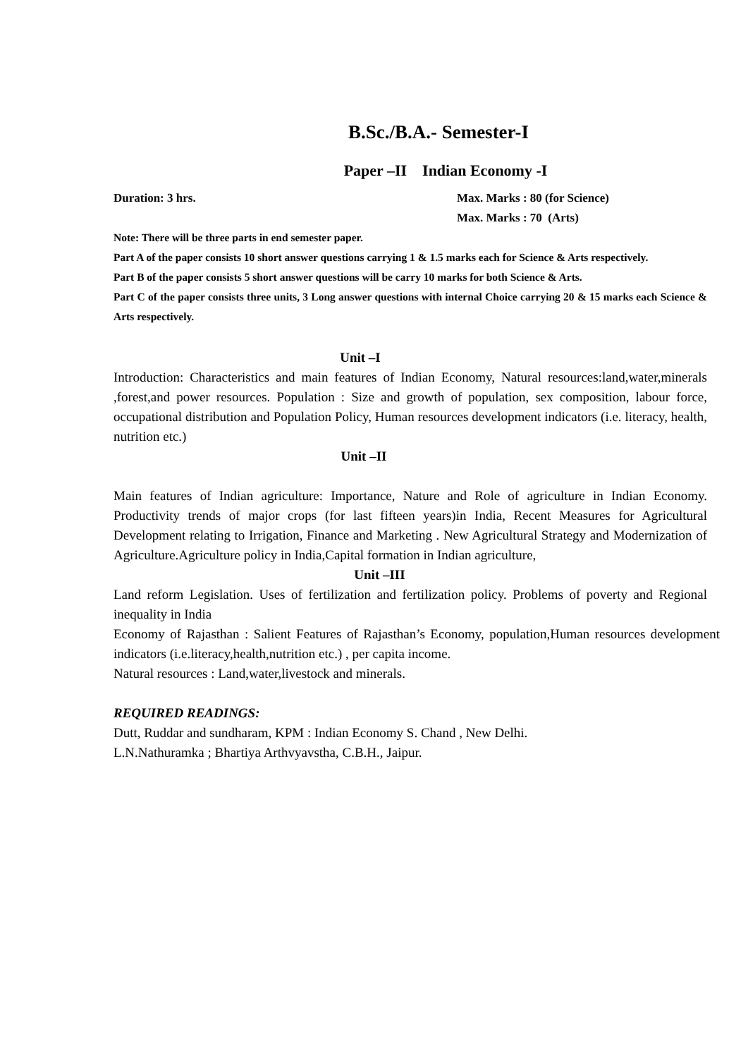B.Sc./B.A.- Semester-I
Paper –II Indian Economy -I
Duration: 3 hrs. Max. Marks : 80 (for Science)
Max. Marks : 70 (Arts)
Note: There will be three parts in end semester paper.
Part A of the paper consists 10 short answer questions carrying 1 & 1.5 marks each for Science & Arts respectively.
Part B of the paper consists 5 short answer questions will be carry 10 marks for both Science & Arts.
Part C of the paper consists three units, 3 Long answer questions with internal Choice carrying 20 & 15 marks each Science & Arts respectively.
Unit –I
Introduction: Characteristics and main features of Indian Economy, Natural resources:land,water,minerals ,forest,and power resources. Population : Size and growth of population, sex composition, labour force, occupational distribution and Population Policy, Human resources development indicators (i.e. literacy, health, nutrition etc.)
Unit –II
Main features of Indian agriculture: Importance, Nature and Role of agriculture in Indian Economy. Productivity trends of major crops (for last fifteen years)in India, Recent Measures for Agricultural Development relating to Irrigation, Finance and Marketing . New Agricultural Strategy and Modernization of Agriculture.Agriculture policy in India,Capital formation in Indian agriculture,
Unit –III
Land reform Legislation. Uses of fertilization and fertilization policy. Problems of poverty and Regional inequality in India
Economy of Rajasthan : Salient Features of Rajasthan’s Economy, population,Human resources development indicators (i.e.literacy,health,nutrition etc.) , per capita income.
Natural resources : Land,water,livestock and minerals.
REQUIRED READINGS:
Dutt, Ruddar and sundharam, KPM : Indian Economy S. Chand , New Delhi.
L.N.Nathuramka ; Bhartiya Arthvyavstha, C.B.H., Jaipur.